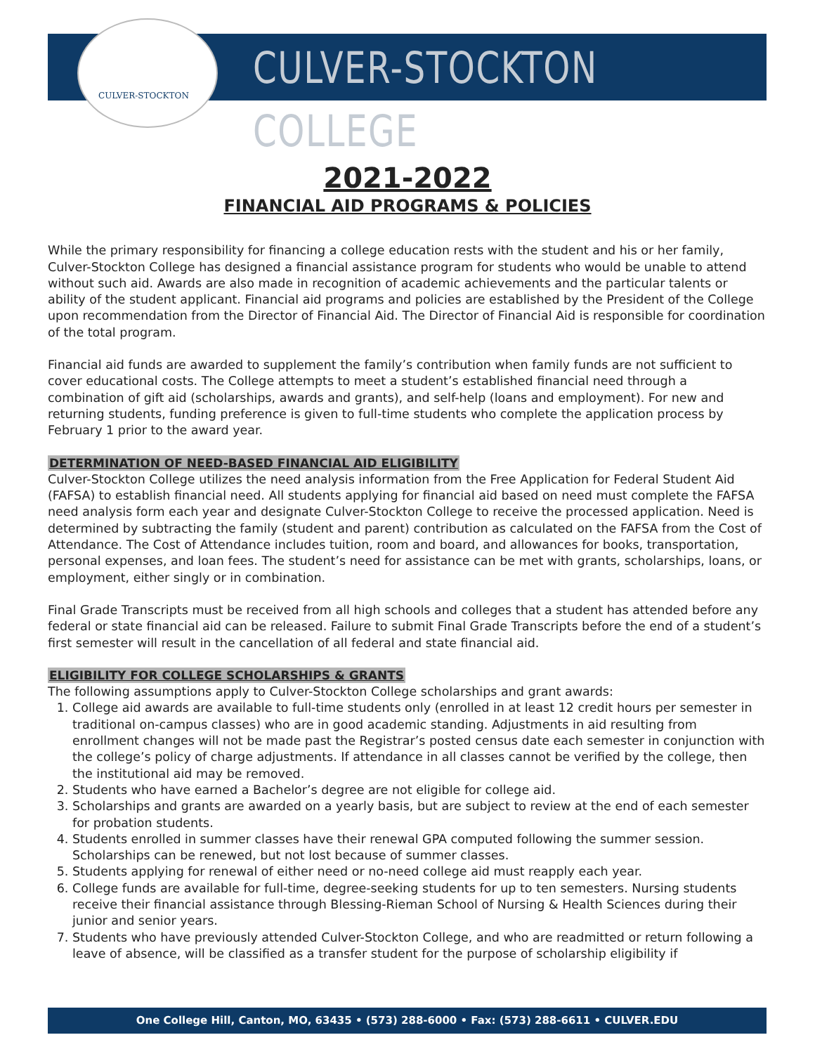CULVER-STOCKTON
CULVER-STOCKTON COLLEGE
2021-2022
FINANCIAL AID PROGRAMS & POLICIES
While the primary responsibility for financing a college education rests with the student and his or her family, Culver-Stockton College has designed a financial assistance program for students who would be unable to attend without such aid. Awards are also made in recognition of academic achievements and the particular talents or ability of the student applicant. Financial aid programs and policies are established by the President of the College upon recommendation from the Director of Financial Aid. The Director of Financial Aid is responsible for coordination of the total program.
Financial aid funds are awarded to supplement the family’s contribution when family funds are not sufficient to cover educational costs. The College attempts to meet a student’s established financial need through a combination of gift aid (scholarships, awards and grants), and self-help (loans and employment). For new and returning students, funding preference is given to full-time students who complete the application process by February 1 prior to the award year.
DETERMINATION OF NEED-BASED FINANCIAL AID ELIGIBILITY
Culver-Stockton College utilizes the need analysis information from the Free Application for Federal Student Aid (FAFSA) to establish financial need. All students applying for financial aid based on need must complete the FAFSA need analysis form each year and designate Culver-Stockton College to receive the processed application. Need is determined by subtracting the family (student and parent) contribution as calculated on the FAFSA from the Cost of Attendance. The Cost of Attendance includes tuition, room and board, and allowances for books, transportation, personal expenses, and loan fees. The student’s need for assistance can be met with grants, scholarships, loans, or employment, either singly or in combination.
Final Grade Transcripts must be received from all high schools and colleges that a student has attended before any federal or state financial aid can be released. Failure to submit Final Grade Transcripts before the end of a student’s first semester will result in the cancellation of all federal and state financial aid.
ELIGIBILITY FOR COLLEGE SCHOLARSHIPS & GRANTS
The following assumptions apply to Culver-Stockton College scholarships and grant awards:
1. College aid awards are available to full-time students only (enrolled in at least 12 credit hours per semester in traditional on-campus classes) who are in good academic standing. Adjustments in aid resulting from enrollment changes will not be made past the Registrar’s posted census date each semester in conjunction with the college’s policy of charge adjustments. If attendance in all classes cannot be verified by the college, then the institutional aid may be removed.
2. Students who have earned a Bachelor’s degree are not eligible for college aid.
3. Scholarships and grants are awarded on a yearly basis, but are subject to review at the end of each semester for probation students.
4. Students enrolled in summer classes have their renewal GPA computed following the summer session. Scholarships can be renewed, but not lost because of summer classes.
5. Students applying for renewal of either need or no-need college aid must reapply each year.
6. College funds are available for full-time, degree-seeking students for up to ten semesters. Nursing students receive their financial assistance through Blessing-Rieman School of Nursing & Health Sciences during their junior and senior years.
7. Students who have previously attended Culver-Stockton College, and who are readmitted or return following a leave of absence, will be classified as a transfer student for the purpose of scholarship eligibility if
One College Hill, Canton, MO, 63435 • (573) 288-6000 • Fax: (573) 288-6611 • CULVER.EDU